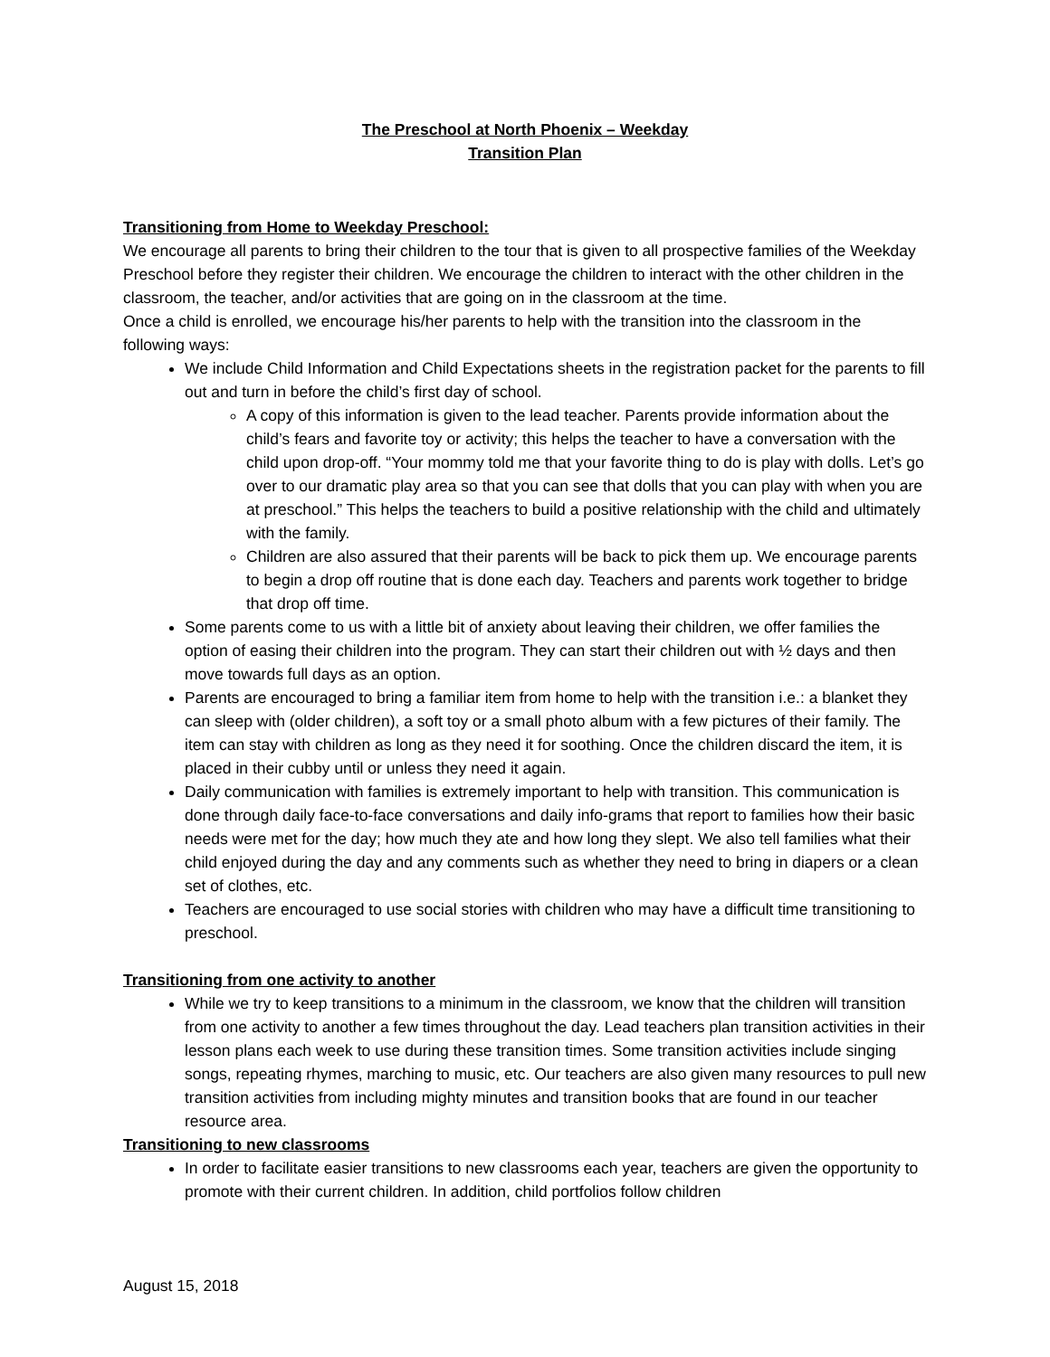The Preschool at North Phoenix – Weekday
Transition Plan
Transitioning from Home to Weekday Preschool:
We encourage all parents to bring their children to the tour that is given to all prospective families of the Weekday Preschool before they register their children. We encourage the children to interact with the other children in the classroom, the teacher, and/or activities that are going on in the classroom at the time.
Once a child is enrolled, we encourage his/her parents to help with the transition into the classroom in the following ways:
We include Child Information and Child Expectations sheets in the registration packet for the parents to fill out and turn in before the child’s first day of school.
A copy of this information is given to the lead teacher. Parents provide information about the child’s fears and favorite toy or activity; this helps the teacher to have a conversation with the child upon drop-off. “Your mommy told me that your favorite thing to do is play with dolls. Let’s go over to our dramatic play area so that you can see that dolls that you can play with when you are at preschool.” This helps the teachers to build a positive relationship with the child and ultimately with the family.
Children are also assured that their parents will be back to pick them up. We encourage parents to begin a drop off routine that is done each day. Teachers and parents work together to bridge that drop off time.
Some parents come to us with a little bit of anxiety about leaving their children, we offer families the option of easing their children into the program. They can start their children out with ½ days and then move towards full days as an option.
Parents are encouraged to bring a familiar item from home to help with the transition i.e.: a blanket they can sleep with (older children), a soft toy or a small photo album with a few pictures of their family. The item can stay with children as long as they need it for soothing. Once the children discard the item, it is placed in their cubby until or unless they need it again.
Daily communication with families is extremely important to help with transition. This communication is done through daily face-to-face conversations and daily info-grams that report to families how their basic needs were met for the day; how much they ate and how long they slept. We also tell families what their child enjoyed during the day and any comments such as whether they need to bring in diapers or a clean set of clothes, etc.
Teachers are encouraged to use social stories with children who may have a difficult time transitioning to preschool.
Transitioning from one activity to another
While we try to keep transitions to a minimum in the classroom, we know that the children will transition from one activity to another a few times throughout the day. Lead teachers plan transition activities in their lesson plans each week to use during these transition times. Some transition activities include singing songs, repeating rhymes, marching to music, etc. Our teachers are also given many resources to pull new transition activities from including mighty minutes and transition books that are found in our teacher resource area.
Transitioning to new classrooms
In order to facilitate easier transitions to new classrooms each year, teachers are given the opportunity to promote with their current children. In addition, child portfolios follow children
August 15, 2018